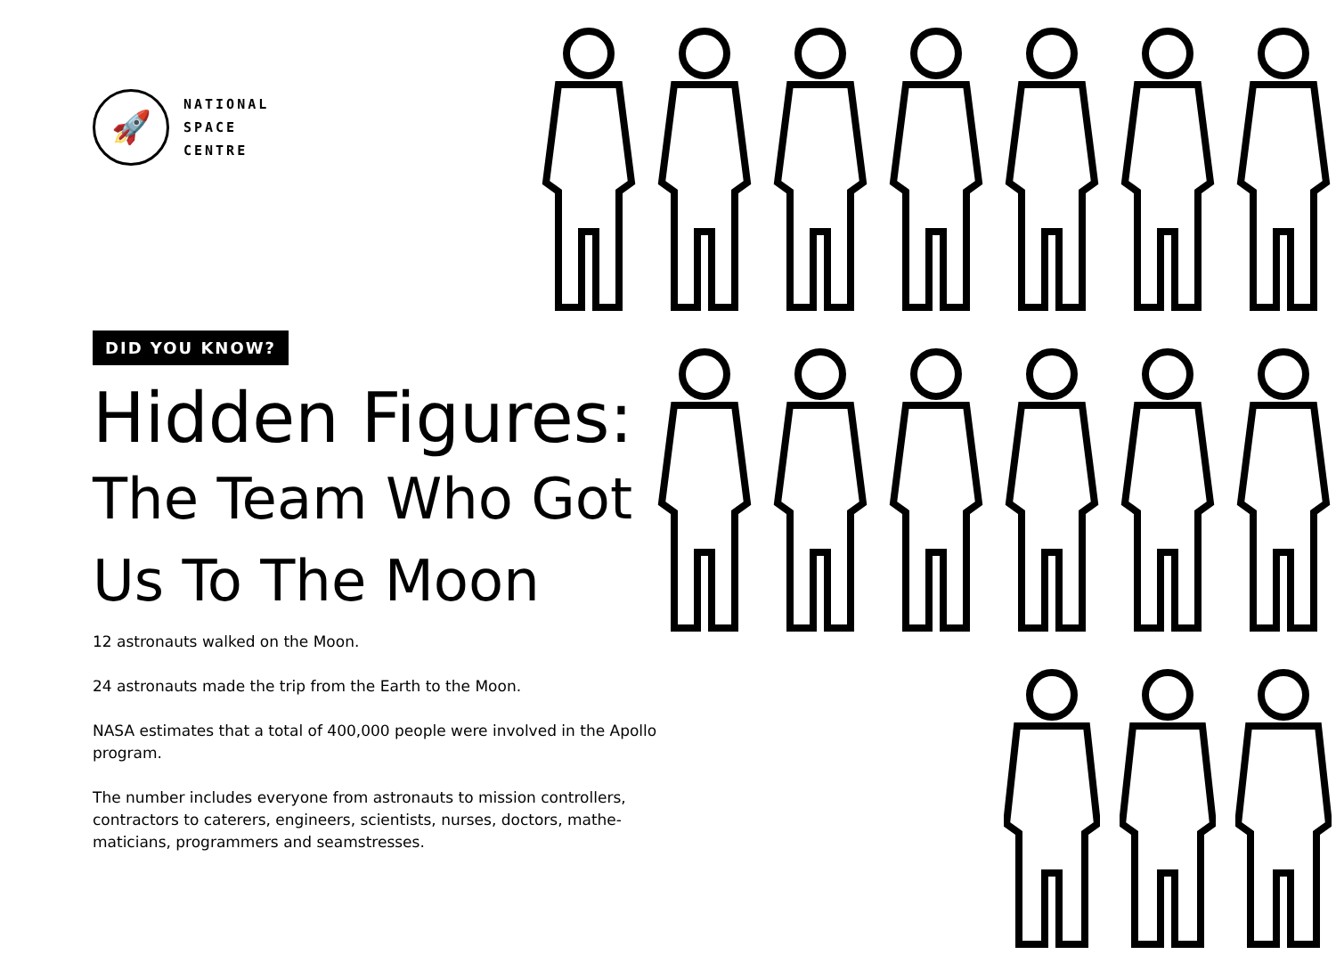🚀
NATIONAL
SPACE
CENTRE
DID YOU KNOW?
Hidden Figures:
The Team Who Got
Us To The Moon
12 astronauts walked on the Moon.
24 astronauts made the trip from the Earth to the Moon.
NASA estimates that a total of 400,000 people were involved in the Apollo program.
The number includes everyone from astronauts to mission controllers, contractors to caterers, engineers, scientists, nurses, doctors, mathe-maticians, programmers and seamstresses.